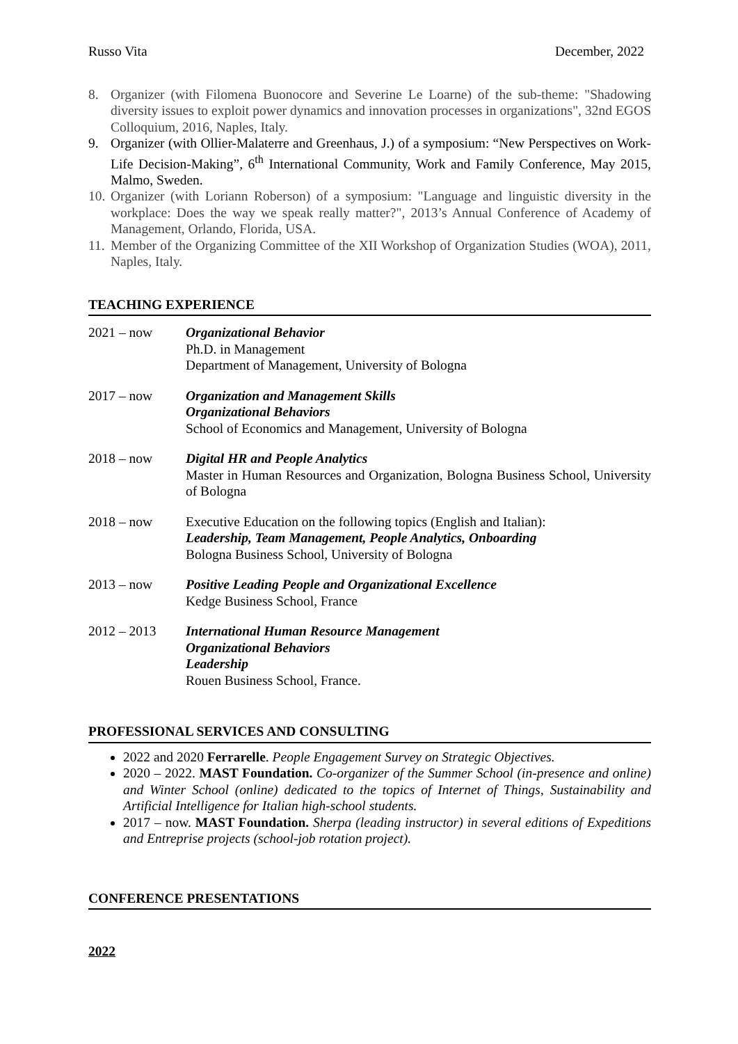Russo Vita December, 2022
8. Organizer (with Filomena Buonocore and Severine Le Loarne) of the sub-theme: "Shadowing diversity issues to exploit power dynamics and innovation processes in organizations", 32nd EGOS Colloquium, 2016, Naples, Italy.
9. Organizer (with Ollier-Malaterre and Greenhaus, J.) of a symposium: “New Perspectives on Work-Life Decision-Making”, 6<sup>th</sup> International Community, Work and Family Conference, May 2015, Malmo, Sweden.
10. Organizer (with Loriann Roberson) of a symposium: "Language and linguistic diversity in the workplace: Does the way we speak really matter?", 2013’s Annual Conference of Academy of Management, Orlando, Florida, USA.
11. Member of the Organizing Committee of the XII Workshop of Organization Studies (WOA), 2011, Naples, Italy.
TEACHING EXPERIENCE
2021 – now Organizational Behavior
Ph.D. in Management
Department of Management, University of Bologna
2017 – now Organization and Management Skills
Organizational Behaviors
School of Economics and Management, University of Bologna
2018 – now Digital HR and People Analytics
Master in Human Resources and Organization, Bologna Business School, University of Bologna
2018 – now Executive Education on the following topics (English and Italian):
Leadership, Team Management, People Analytics, Onboarding
Bologna Business School, University of Bologna
2013 – now Positive Leading People and Organizational Excellence
Kedge Business School, France
2012 – 2013 International Human Resource Management
Organizational Behaviors
Leadership
Rouen Business School, France.
PROFESSIONAL SERVICES AND CONSULTING
2022 and 2020 Ferrarelle. People Engagement Survey on Strategic Objectives.
2020 – 2022. MAST Foundation. Co-organizer of the Summer School (in-presence and online) and Winter School (online) dedicated to the topics of Internet of Things, Sustainability and Artificial Intelligence for Italian high-school students.
2017 – now. MAST Foundation. Sherpa (leading instructor) in several editions of Expeditions and Entreprise projects (school-job rotation project).
CONFERENCE PRESENTATIONS
2022